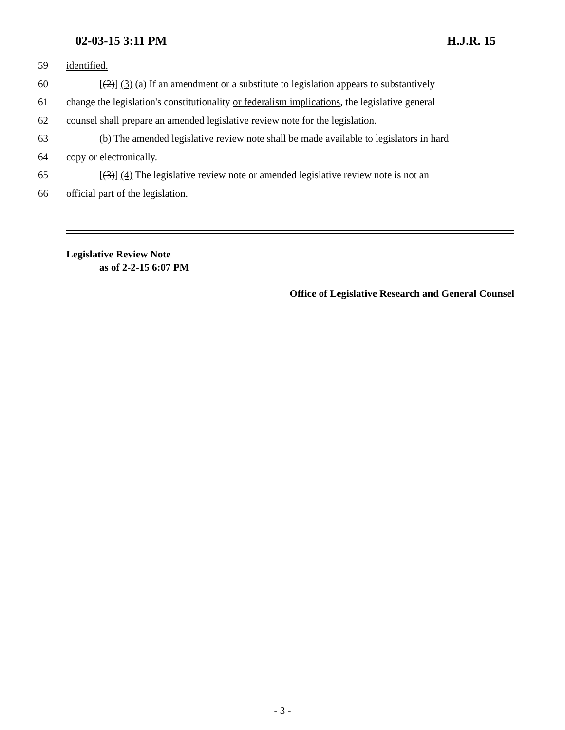02-03-15 3:11 PM H.J.R. 15
59 identified.
60 [(2)] (3) (a) If an amendment or a substitute to legislation appears to substantively
61 change the legislation's constitutionality or federalism implications, the legislative general
62 counsel shall prepare an amended legislative review note for the legislation.
63 (b) The amended legislative review note shall be made available to legislators in hard
64 copy or electronically.
65 [(3)] (4) The legislative review note or amended legislative review note is not an
66 official part of the legislation.
Legislative Review Note
as of 2-2-15 6:07 PM
Office of Legislative Research and General Counsel
- 3 -